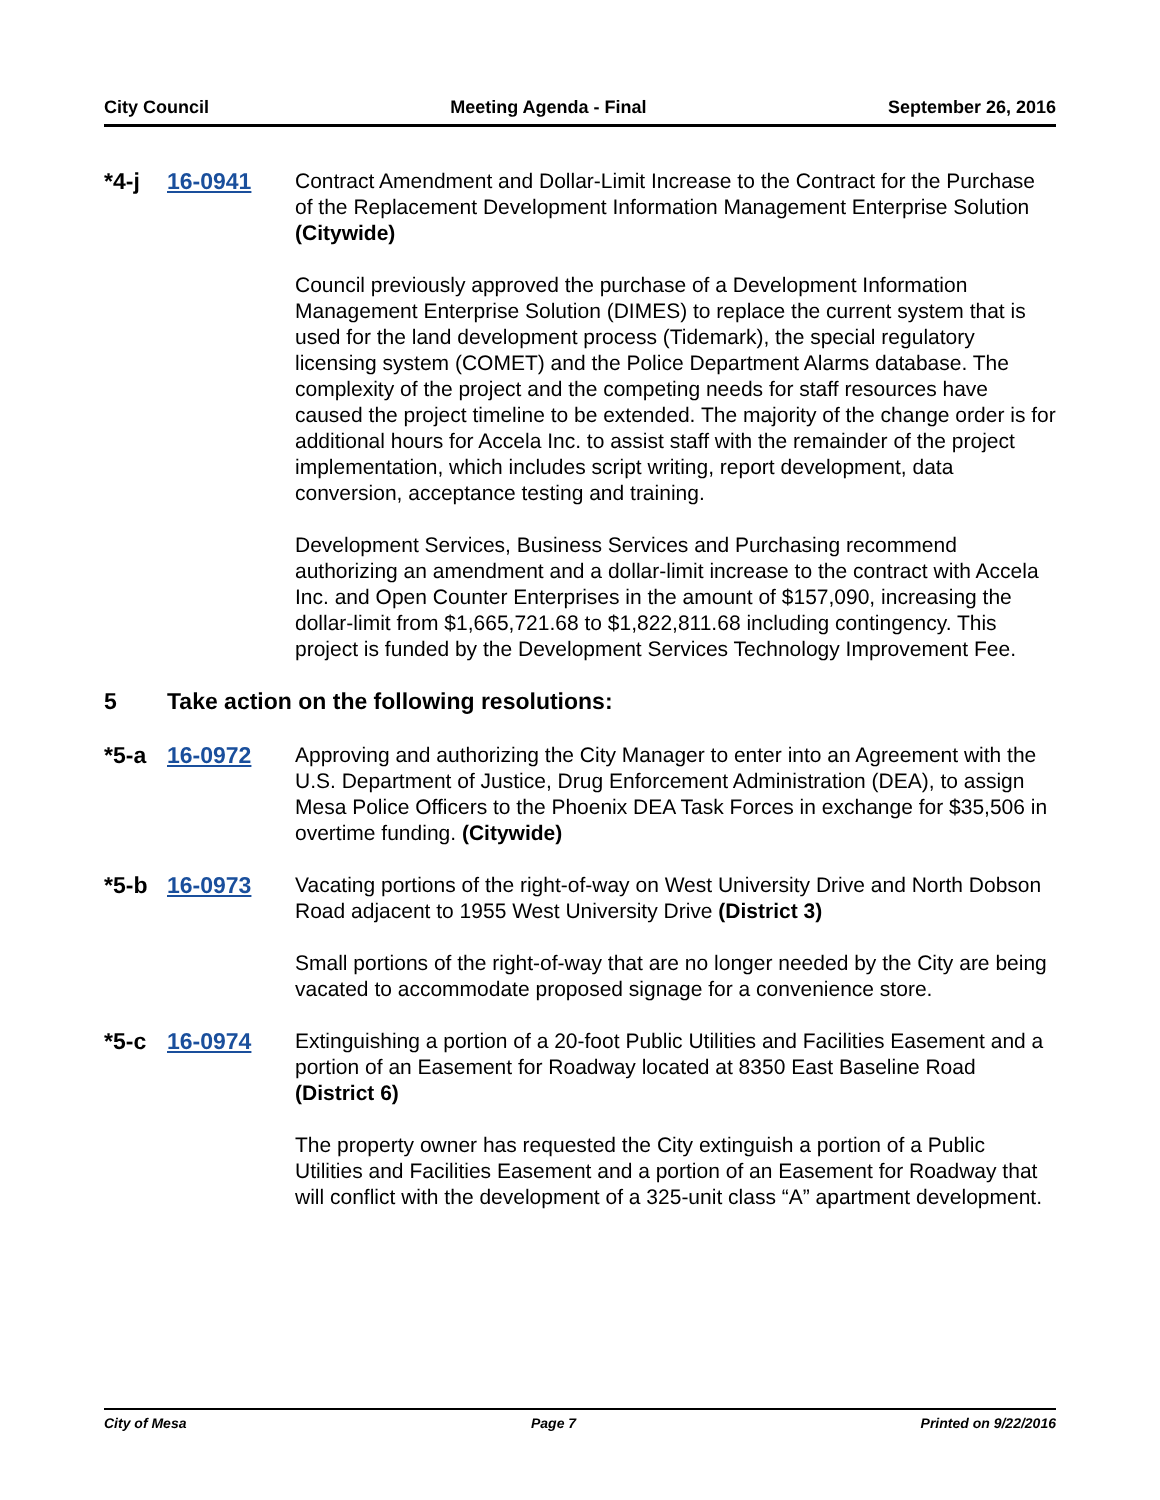City Council Meeting Agenda - Final September 26, 2016
*4-j 16-0941 Contract Amendment and Dollar-Limit Increase to the Contract for the Purchase of the Replacement Development Information Management Enterprise Solution (Citywide)
Council previously approved the purchase of a Development Information Management Enterprise Solution (DIMES) to replace the current system that is used for the land development process (Tidemark), the special regulatory licensing system (COMET) and the Police Department Alarms database. The complexity of the project and the competing needs for staff resources have caused the project timeline to be extended. The majority of the change order is for additional hours for Accela Inc. to assist staff with the remainder of the project implementation, which includes script writing, report development, data conversion, acceptance testing and training.
Development Services, Business Services and Purchasing recommend authorizing an amendment and a dollar-limit increase to the contract with Accela Inc. and Open Counter Enterprises in the amount of $157,090, increasing the dollar-limit from $1,665,721.68 to $1,822,811.68 including contingency. This project is funded by the Development Services Technology Improvement Fee.
5 Take action on the following resolutions:
*5-a 16-0972 Approving and authorizing the City Manager to enter into an Agreement with the U.S. Department of Justice, Drug Enforcement Administration (DEA), to assign Mesa Police Officers to the Phoenix DEA Task Forces in exchange for $35,506 in overtime funding. (Citywide)
*5-b 16-0973 Vacating portions of the right-of-way on West University Drive and North Dobson Road adjacent to 1955 West University Drive (District 3)
Small portions of the right-of-way that are no longer needed by the City are being vacated to accommodate proposed signage for a convenience store.
*5-c 16-0974 Extinguishing a portion of a 20-foot Public Utilities and Facilities Easement and a portion of an Easement for Roadway located at 8350 East Baseline Road (District 6)
The property owner has requested the City extinguish a portion of a Public Utilities and Facilities Easement and a portion of an Easement for Roadway that will conflict with the development of a 325-unit class “A” apartment development.
City of Mesa Page 7 Printed on 9/22/2016